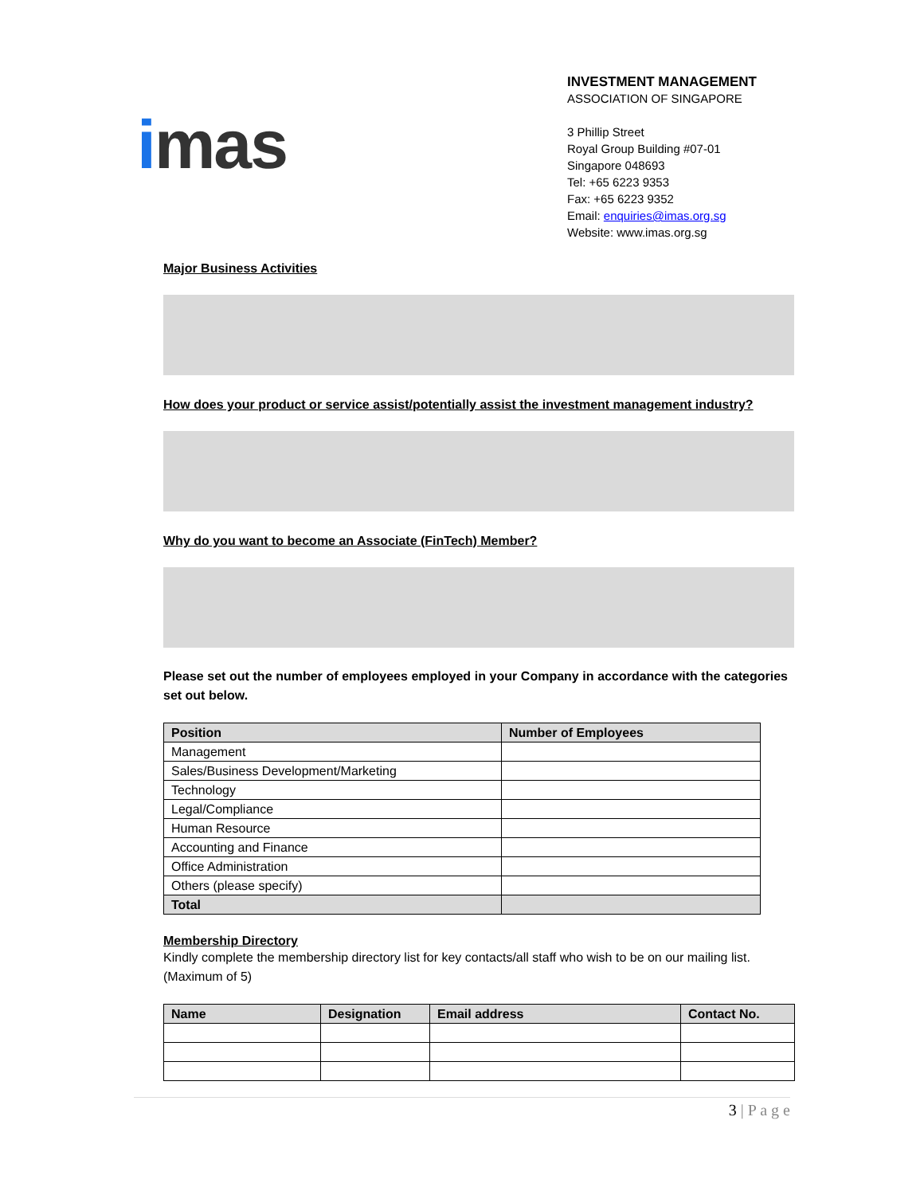imas
INVESTMENT MANAGEMENT
ASSOCIATION OF SINGAPORE
3 Phillip Street
Royal Group Building #07-01
Singapore 048693
Tel: +65 6223 9353
Fax: +65 6223 9352
Email: enquiries@imas.org.sg
Website: www.imas.org.sg
Major Business Activities
How does your product or service assist/potentially assist the investment management industry?
Why do you want to become an Associate (FinTech) Member?
Please set out the number of employees employed in your Company in accordance with the categories set out below.
| Position | Number of Employees |
| --- | --- |
| Management | |
| Sales/Business Development/Marketing | |
| Technology | |
| Legal/Compliance | |
| Human Resource | |
| Accounting and Finance | |
| Office Administration | |
| Others (please specify) | |
| Total | |
Membership Directory
Kindly complete the membership directory list for key contacts/all staff who wish to be on our mailing list. (Maximum of 5)
| Name | Designation | Email address | Contact No. |
| --- | --- | --- | --- |
3 | P a g e